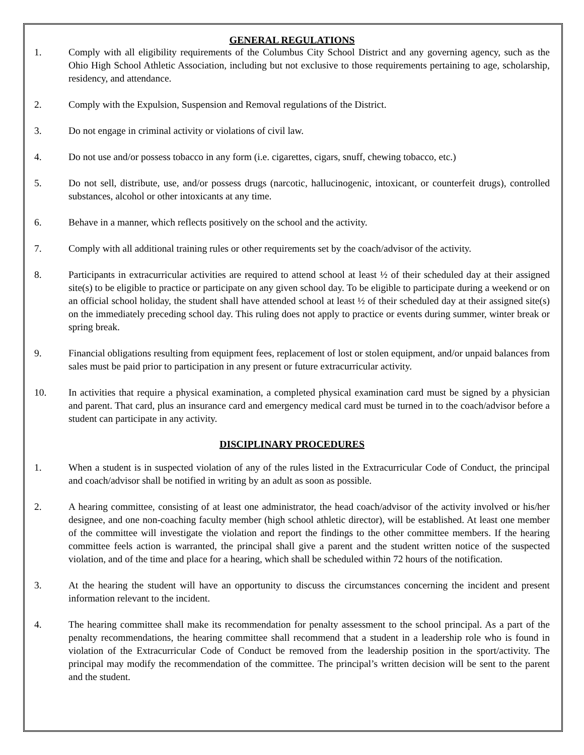GENERAL REGULATIONS
1. Comply with all eligibility requirements of the Columbus City School District and any governing agency, such as the Ohio High School Athletic Association, including but not exclusive to those requirements pertaining to age, scholarship, residency, and attendance.
2. Comply with the Expulsion, Suspension and Removal regulations of the District.
3. Do not engage in criminal activity or violations of civil law.
4. Do not use and/or possess tobacco in any form (i.e. cigarettes, cigars, snuff, chewing tobacco, etc.)
5. Do not sell, distribute, use, and/or possess drugs (narcotic, hallucinogenic, intoxicant, or counterfeit drugs), controlled substances, alcohol or other intoxicants at any time.
6. Behave in a manner, which reflects positively on the school and the activity.
7. Comply with all additional training rules or other requirements set by the coach/advisor of the activity.
8. Participants in extracurricular activities are required to attend school at least ½ of their scheduled day at their assigned site(s) to be eligible to practice or participate on any given school day. To be eligible to participate during a weekend or on an official school holiday, the student shall have attended school at least ½ of their scheduled day at their assigned site(s) on the immediately preceding school day. This ruling does not apply to practice or events during summer, winter break or spring break.
9. Financial obligations resulting from equipment fees, replacement of lost or stolen equipment, and/or unpaid balances from sales must be paid prior to participation in any present or future extracurricular activity.
10. In activities that require a physical examination, a completed physical examination card must be signed by a physician and parent. That card, plus an insurance card and emergency medical card must be turned in to the coach/advisor before a student can participate in any activity.
DISCIPLINARY PROCEDURES
1. When a student is in suspected violation of any of the rules listed in the Extracurricular Code of Conduct, the principal and coach/advisor shall be notified in writing by an adult as soon as possible.
2. A hearing committee, consisting of at least one administrator, the head coach/advisor of the activity involved or his/her designee, and one non-coaching faculty member (high school athletic director), will be established. At least one member of the committee will investigate the violation and report the findings to the other committee members. If the hearing committee feels action is warranted, the principal shall give a parent and the student written notice of the suspected violation, and of the time and place for a hearing, which shall be scheduled within 72 hours of the notification.
3. At the hearing the student will have an opportunity to discuss the circumstances concerning the incident and present information relevant to the incident.
4. The hearing committee shall make its recommendation for penalty assessment to the school principal. As a part of the penalty recommendations, the hearing committee shall recommend that a student in a leadership role who is found in violation of the Extracurricular Code of Conduct be removed from the leadership position in the sport/activity. The principal may modify the recommendation of the committee. The principal’s written decision will be sent to the parent and the student.